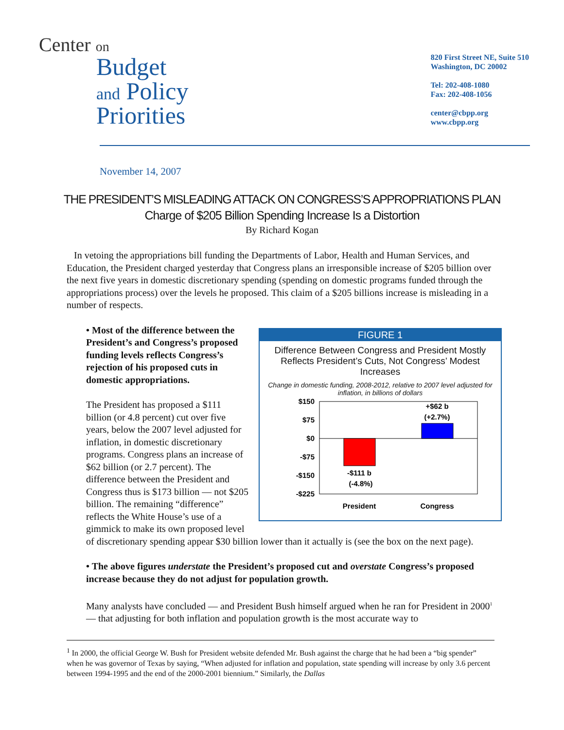Center on
Budget
and Policy
Priorities
820 First Street NE, Suite 510
Washington, DC 20002
Tel: 202-408-1080
Fax: 202-408-1056
center@cbpp.org
www.cbpp.org
November 14, 2007
THE PRESIDENT’S MISLEADING ATTACK ON CONGRESS’S APPROPRIATIONS PLAN
Charge of $205 Billion Spending Increase Is a Distortion
By Richard Kogan
In vetoing the appropriations bill funding the Departments of Labor, Health and Human Services, and Education, the President charged yesterday that Congress plans an irresponsible increase of $205 billion over the next five years in domestic discretionary spending (spending on domestic programs funded through the appropriations process) over the levels he proposed. This claim of a $205 billions increase is misleading in a number of respects.
FIGURE 1
Difference Between Congress and President Mostly Reflects President’s Cuts, Not Congress’ Modest Increases
Change in domestic funding, 2008-2012, relative to 2007 level adjusted for inflation, in billions of dollars
$150
$75
$0
-$75
-$150
-$225
-$111 b
(-4.8%)
+$62 b
(+2.7%)
President
Congress
• Most of the difference between the President’s and Congress’s proposed funding levels reflects Congress’s rejection of his proposed cuts in domestic appropriations.
The President has proposed a $111 billion (or 4.8 percent) cut over five years, below the 2007 level adjusted for inflation, in domestic discretionary programs. Congress plans an increase of $62 billion (or 2.7 percent). The difference between the President and Congress thus is $173 billion — not $205 billion. The remaining “difference” reflects the White House’s use of a gimmick to make its own proposed level of discretionary spending appear $30 billion lower than it actually is (see the box on the next page).
• The above figures understate the President’s proposed cut and overstate Congress’s proposed increase because they do not adjust for population growth.
Many analysts have concluded — and President Bush himself argued when he ran for President in 2000<sup>1</sup> — that adjusting for both inflation and population growth is the most accurate way to
<sup>1</sup> In 2000, the official George W. Bush for President website defended Mr. Bush against the charge that he had been a “big spender” when he was governor of Texas by saying, “When adjusted for inflation and population, state spending will increase by only 3.6 percent between 1994-1995 and the end of the 2000-2001 biennium.” Similarly, the Dallas